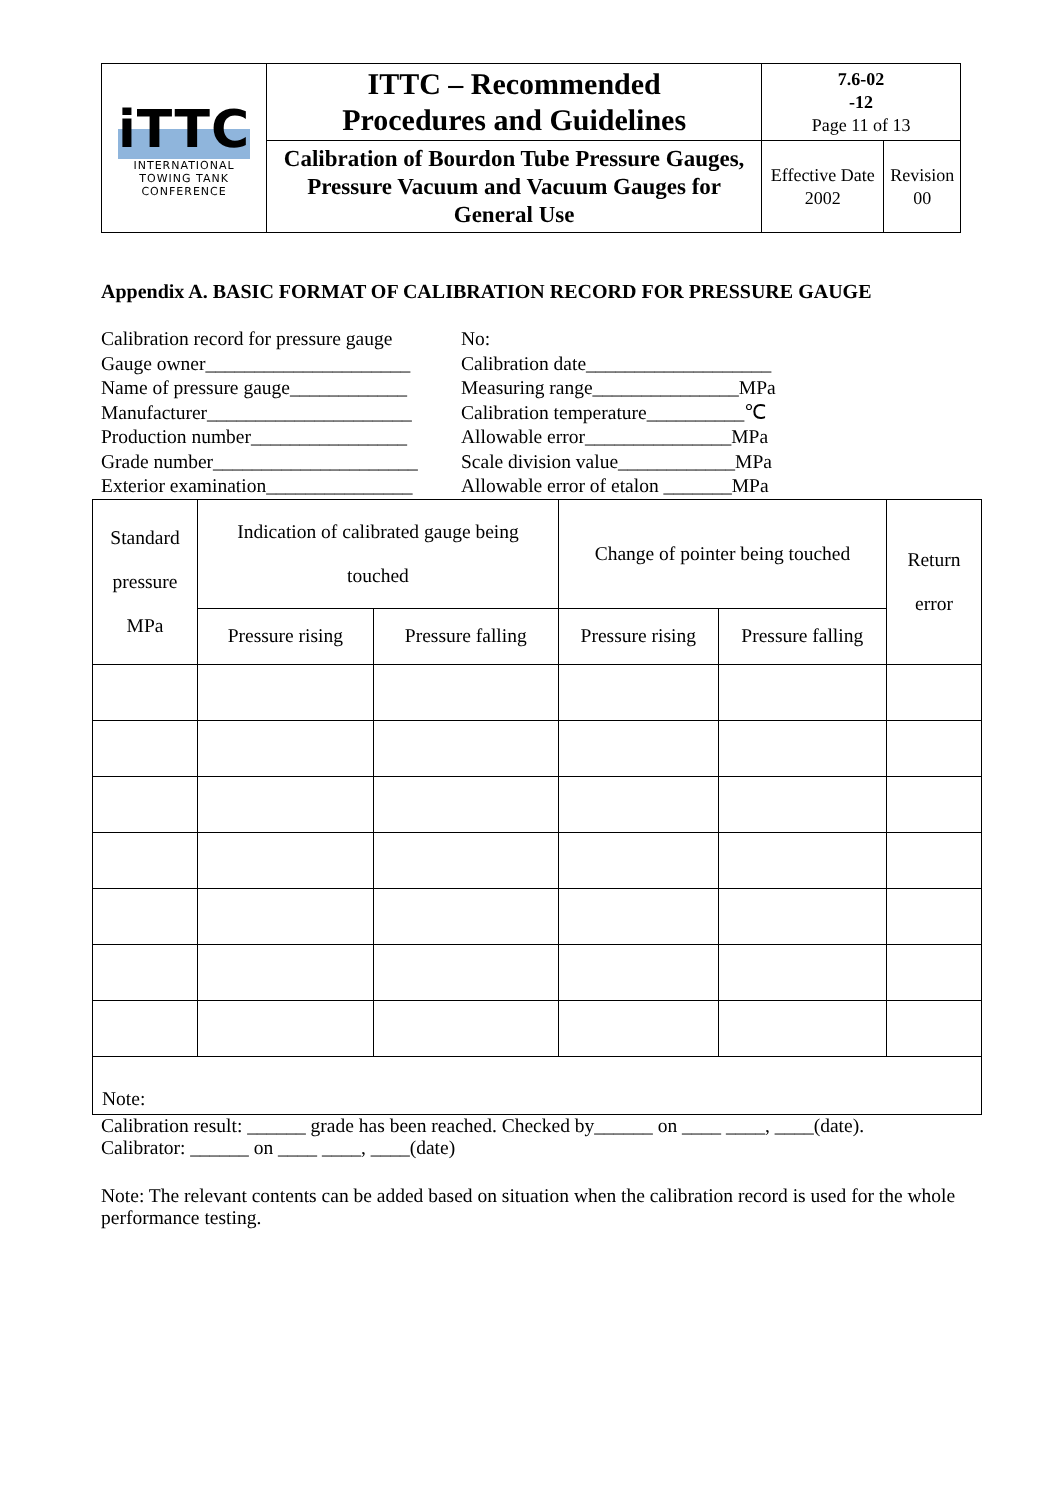| iTTC INTERNATIONAL TOWING TANK CONFERENCE | ITTC – Recommended Procedures and Guidelines | 7.6-02 -12 Page 11 of 13 | |
| | Calibration of Bourdon Tube Pressure Gauges, Pressure Vacuum and Vacuum Gauges for General Use | Effective Date 2002 | Revision 00 |
Appendix A. BASIC FORMAT OF CALIBRATION RECORD FOR PRESSURE GAUGE
Calibration record for pressure gauge No:
Gauge owner_____________________ Calibration date___________________
Name of pressure gauge____________ Measuring range_______________MPa
Manufacturer_____________________ Calibration temperature__________℃
Production number________________ Allowable error_______________MPa
Grade number_____________________ Scale division value____________MPa
Exterior examination_______________ Allowable error of etalon _______MPa
| Standard pressure MPa | Indication of calibrated gauge being touched | | Change of pointer being touched | | Return error |
| | Pressure rising | Pressure falling | Pressure rising | Pressure falling | |
| Note: | | | | | |
Calibration result: ______ grade has been reached. Checked by______ on ____ ____, ____(date).
Calibrator: ______ on ____ ____, ____(date)
Note: The relevant contents can be added based on situation when the calibration record is used for the whole performance testing.